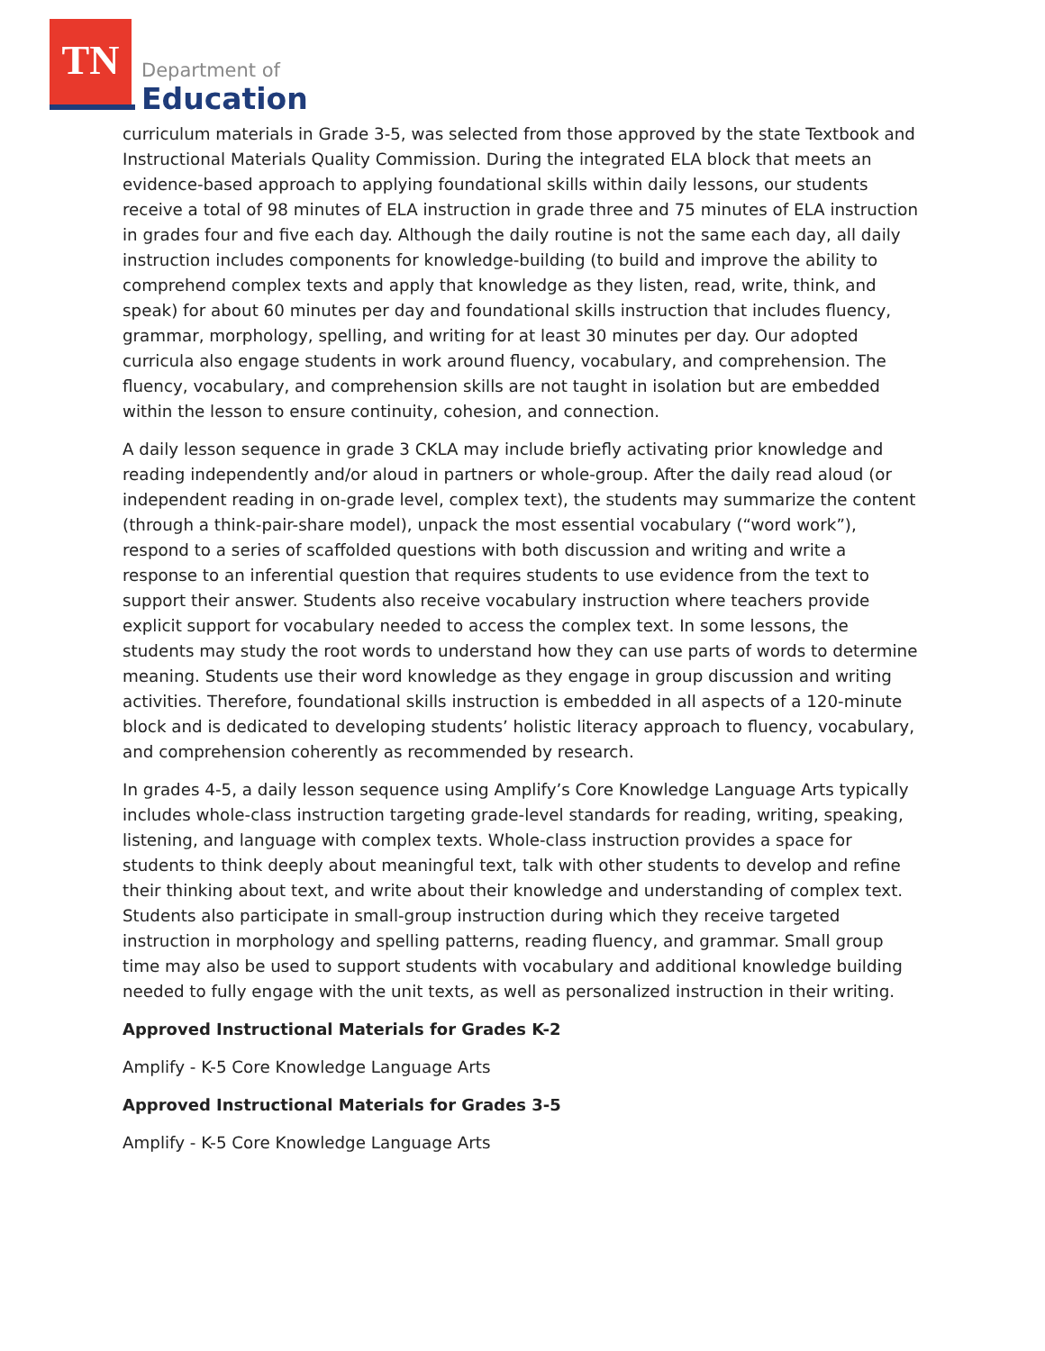TN
Department of
Education
curriculum materials in Grade 3-5, was selected from those approved by the state Textbook and Instructional Materials Quality Commission. During the integrated ELA block that meets an evidence-based approach to applying foundational skills within daily lessons, our students receive a total of 98 minutes of ELA instruction in grade three and 75 minutes of ELA instruction in grades four and five each day. Although the daily routine is not the same each day, all daily instruction includes components for knowledge-building (to build and improve the ability to comprehend complex texts and apply that knowledge as they listen, read, write, think, and speak) for about 60 minutes per day and foundational skills instruction that includes fluency, grammar, morphology, spelling, and writing for at least 30 minutes per day. Our adopted curricula also engage students in work around fluency, vocabulary, and comprehension. The fluency, vocabulary, and comprehension skills are not taught in isolation but are embedded within the lesson to ensure continuity, cohesion, and connection.
A daily lesson sequence in grade 3 CKLA may include briefly activating prior knowledge and reading independently and/or aloud in partners or whole-group. After the daily read aloud (or independent reading in on-grade level, complex text), the students may summarize the content (through a think-pair-share model), unpack the most essential vocabulary (“word work”), respond to a series of scaffolded questions with both discussion and writing and write a response to an inferential question that requires students to use evidence from the text to support their answer. Students also receive vocabulary instruction where teachers provide explicit support for vocabulary needed to access the complex text. In some lessons, the students may study the root words to understand how they can use parts of words to determine meaning. Students use their word knowledge as they engage in group discussion and writing activities. Therefore, foundational skills instruction is embedded in all aspects of a 120-minute block and is dedicated to developing students’ holistic literacy approach to fluency, vocabulary, and comprehension coherently as recommended by research.
In grades 4-5, a daily lesson sequence using Amplify’s Core Knowledge Language Arts typically includes whole-class instruction targeting grade-level standards for reading, writing, speaking, listening, and language with complex texts. Whole-class instruction provides a space for students to think deeply about meaningful text, talk with other students to develop and refine their thinking about text, and write about their knowledge and understanding of complex text. Students also participate in small-group instruction during which they receive targeted instruction in morphology and spelling patterns, reading fluency, and grammar. Small group time may also be used to support students with vocabulary and additional knowledge building needed to fully engage with the unit texts, as well as personalized instruction in their writing.
Approved Instructional Materials for Grades K-2
Amplify - K-5 Core Knowledge Language Arts
Approved Instructional Materials for Grades 3-5
Amplify - K-5 Core Knowledge Language Arts